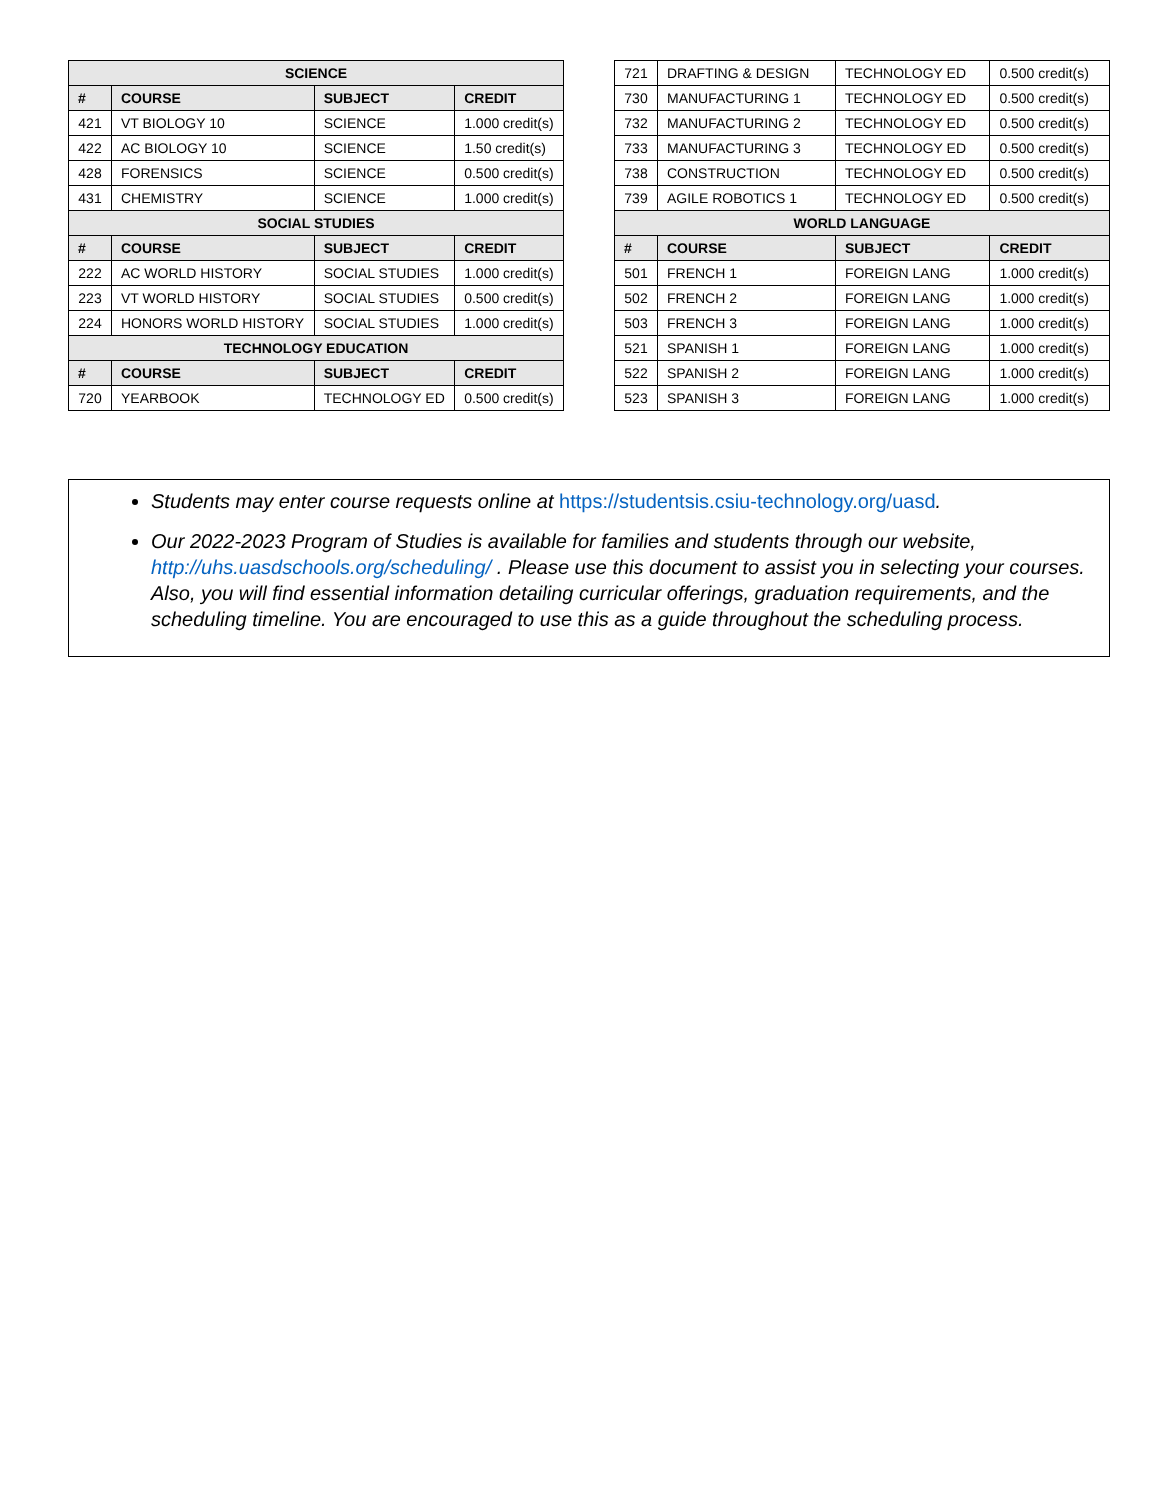| SCIENCE | | | |
| --- | --- | --- | --- |
| # | COURSE | SUBJECT | CREDIT |
| 421 | VT BIOLOGY 10 | SCIENCE | 1.000 credit(s) |
| 422 | AC BIOLOGY 10 | SCIENCE | 1.50 credit(s) |
| 428 | FORENSICS | SCIENCE | 0.500 credit(s) |
| 431 | CHEMISTRY | SCIENCE | 1.000 credit(s) |
| SOCIAL STUDIES | | | |
| # | COURSE | SUBJECT | CREDIT |
| 222 | AC WORLD HISTORY | SOCIAL STUDIES | 1.000 credit(s) |
| 223 | VT WORLD HISTORY | SOCIAL STUDIES | 0.500 credit(s) |
| 224 | HONORS WORLD HISTORY | SOCIAL STUDIES | 1.000 credit(s) |
| TECHNOLOGY EDUCATION | | | |
| # | COURSE | SUBJECT | CREDIT |
| 720 | YEARBOOK | TECHNOLOGY ED | 0.500 credit(s) |
| 721 | DRAFTING & DESIGN | TECHNOLOGY ED | 0.500 credit(s) |
| 730 | MANUFACTURING 1 | TECHNOLOGY ED | 0.500 credit(s) |
| 732 | MANUFACTURING 2 | TECHNOLOGY ED | 0.500 credit(s) |
| 733 | MANUFACTURING 3 | TECHNOLOGY ED | 0.500 credit(s) |
| 738 | CONSTRUCTION | TECHNOLOGY ED | 0.500 credit(s) |
| 739 | AGILE ROBOTICS 1 | TECHNOLOGY ED | 0.500 credit(s) |
| WORLD LANGUAGE | | | |
| # | COURSE | SUBJECT | CREDIT |
| 501 | FRENCH 1 | FOREIGN LANG | 1.000 credit(s) |
| 502 | FRENCH 2 | FOREIGN LANG | 1.000 credit(s) |
| 503 | FRENCH 3 | FOREIGN LANG | 1.000 credit(s) |
| 521 | SPANISH 1 | FOREIGN LANG | 1.000 credit(s) |
| 522 | SPANISH 2 | FOREIGN LANG | 1.000 credit(s) |
| 523 | SPANISH 3 | FOREIGN LANG | 1.000 credit(s) |
Students may enter course requests online at https://studentsis.csiu-technology.org/uasd.
Our 2022-2023 Program of Studies is available for families and students through our website, http://uhs.uasdschools.org/scheduling/ . Please use this document to assist you in selecting your courses. Also, you will find essential information detailing curricular offerings, graduation requirements, and the scheduling timeline. You are encouraged to use this as a guide throughout the scheduling process.